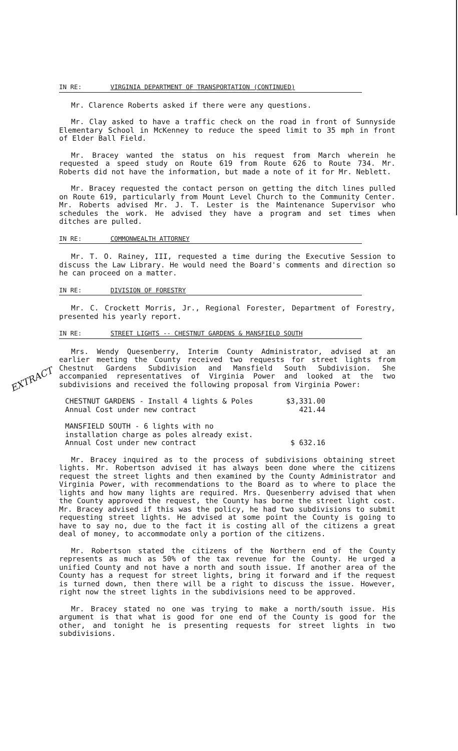IN RE: VIRGINIA DEPARTMENT OF TRANSPORTATION (CONTINUED)
Mr. Clarence Roberts asked if there were any questions.
Mr. Clay asked to have a traffic check on the road in front of Sunnyside Elementary School in McKenney to reduce the speed limit to 35 mph in front of Elder Ball Field.
Mr. Bracey wanted the status on his request from March wherein he requested a speed study on Route 619 from Route 626 to Route 734. Mr. Roberts did not have the information, but made a note of it for Mr. Neblett.
Mr. Bracey requested the contact person on getting the ditch lines pulled on Route 619, particularly from Mount Level Church to the Community Center. Mr. Roberts advised Mr. J. T. Lester is the Maintenance Supervisor who schedules the work. He advised they have a program and set times when ditches are pulled.
IN RE: COMMONWEALTH ATTORNEY
Mr. T. O. Rainey, III, requested a time during the Executive Session to discuss the Law Library. He would need the Board's comments and direction so he can proceed on a matter.
IN RE: DIVISION OF FORESTRY
Mr. C. Crockett Morris, Jr., Regional Forester, Department of Forestry, presented his yearly report.
IN RE: STREET LIGHTS -- CHESTNUT GARDENS & MANSFIELD SOUTH
Mrs. Wendy Quesenberry, Interim County Administrator, advised at an earlier meeting the County received two requests for street lights from Chestnut Gardens Subdivision and Mansfield South Subdivision. She accompanied representatives of Virginia Power and looked at the two subdivisions and received the following proposal from Virginia Power:
CHESTNUT GARDENS - Install 4 lights & Poles
$3,331.00
Annual Cost under new contract 421.44
MANSFIELD SOUTH - 6 lights with no
installation charge as poles already exist.
Annual Cost under new contract
$ 632.16
Mr. Bracey inquired as to the process of subdivisions obtaining street lights. Mr. Robertson advised it has always been done where the citizens request the street lights and then examined by the County Administrator and Virginia Power, with recommendations to the Board as to where to place the lights and how many lights are required. Mrs. Quesenberry advised that when the County approved the request, the County has borne the street light cost. Mr. Bracey advised if this was the policy, he had two subdivisions to submit requesting street lights. He advised at some point the County is going to have to say no, due to the fact it is costing all of the citizens a great deal of money, to accommodate only a portion of the citizens.
Mr. Robertson stated the citizens of the Northern end of the County represents as much as 50% of the tax revenue for the County. He urged a unified County and not have a north and south issue. If another area of the County has a request for street lights, bring it forward and if the request is turned down, then there will be a right to discuss the issue. However, right now the street lights in the subdivisions need to be approved.
Mr. Bracey stated no one was trying to make a north/south issue. His argument is that what is good for one end of the County is good for the other, and tonight he is presenting requests for street lights in two subdivisions.
EXTRACT